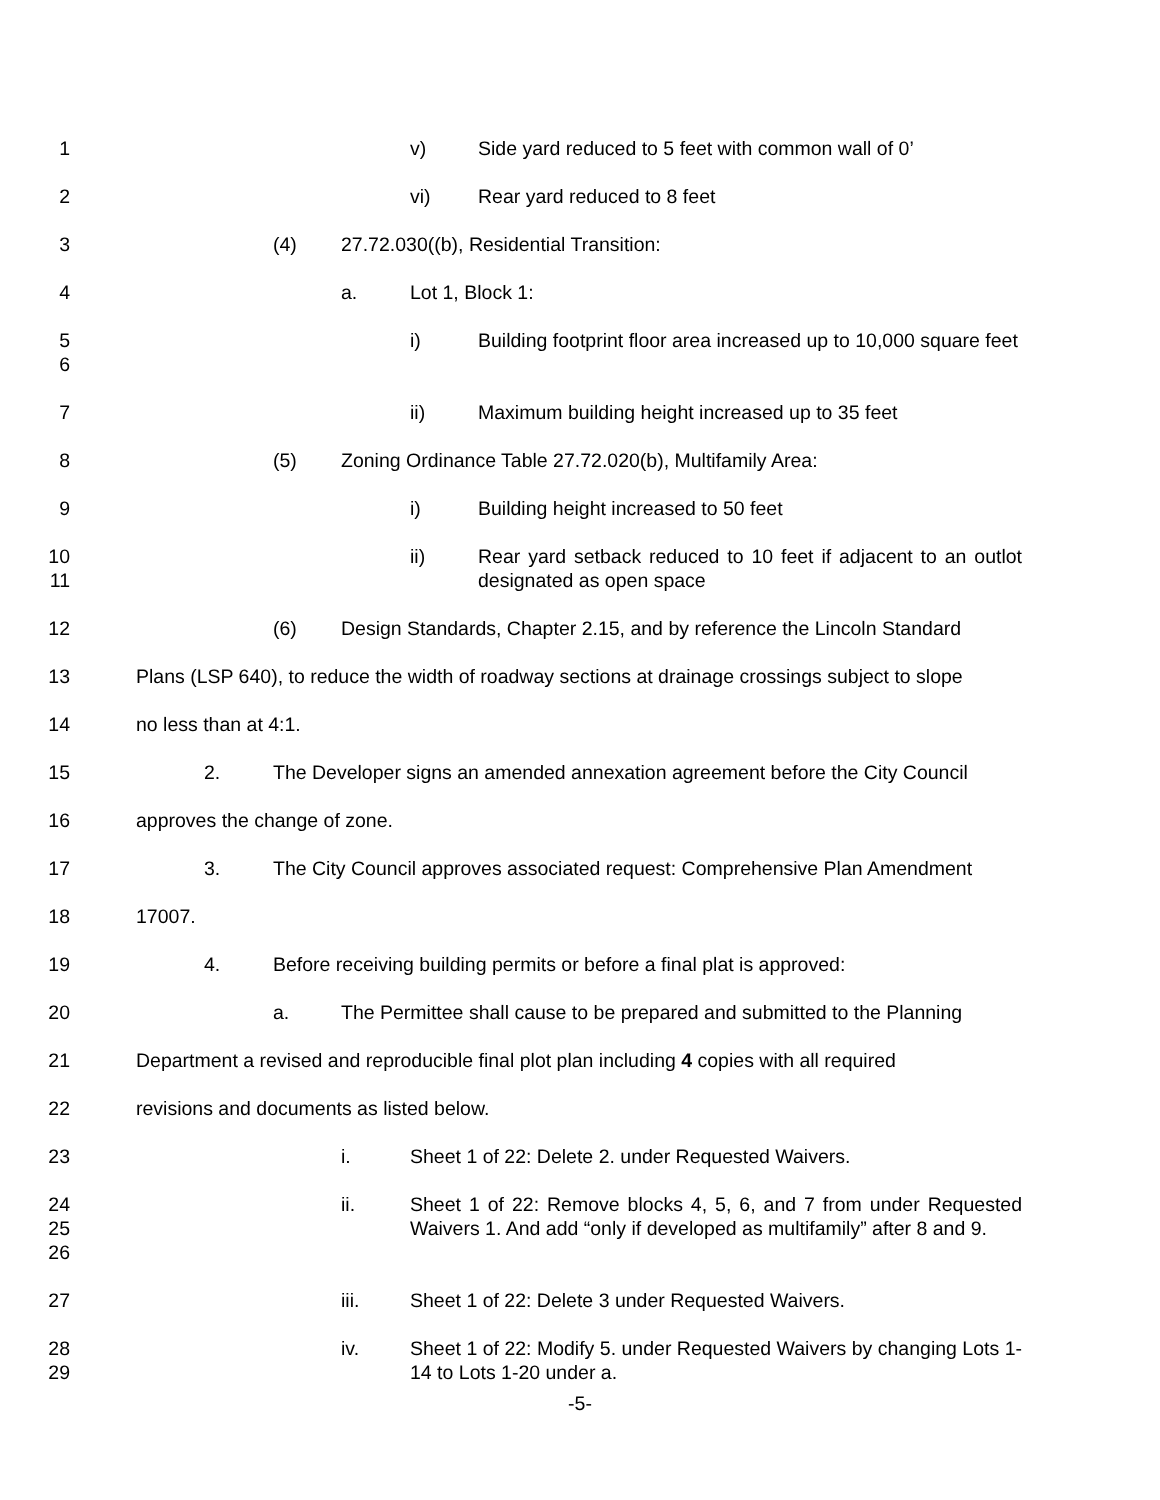1 v) Side yard reduced to 5 feet with common wall of 0’
2 vi) Rear yard reduced to 8 feet
3 (4) 27.72.030((b), Residential Transition:
4 a. Lot 1, Block 1:
5
6
i) Building footprint floor area increased up to 10,000 square feet
7 ii) Maximum building height increased up to 35 feet
8 (5) Zoning Ordinance Table 27.72.020(b), Multifamily Area:
9 i) Building height increased to 50 feet
10
11
ii) Rear yard setback reduced to 10 feet if adjacent to an outlot designated as open space
12 (6) Design Standards, Chapter 2.15, and by reference the Lincoln Standard
13 Plans (LSP 640), to reduce the width of roadway sections at drainage crossings subject to slope
14 no less than at 4:1.
15 2. The Developer signs an amended annexation agreement before the City Council
16 approves the change of zone.
17 3. The City Council approves associated request: Comprehensive Plan Amendment
18 17007.
19 4. Before receiving building permits or before a final plat is approved:
20 a. The Permittee shall cause to be prepared and submitted to the Planning
21 Department a revised and reproducible final plot plan including 4 copies with all required
22 revisions and documents as listed below.
23 i. Sheet 1 of 22: Delete 2. under Requested Waivers.
24
25
26
ii. Sheet 1 of 22: Remove blocks 4, 5, 6, and 7 from under Requested Waivers 1. And add “only if developed as multifamily” after 8 and 9.
27 iii. Sheet 1 of 22: Delete 3 under Requested Waivers.
28
29
iv. Sheet 1 of 22: Modify 5. under Requested Waivers by changing Lots 1-14 to Lots 1-20 under a.
-5-